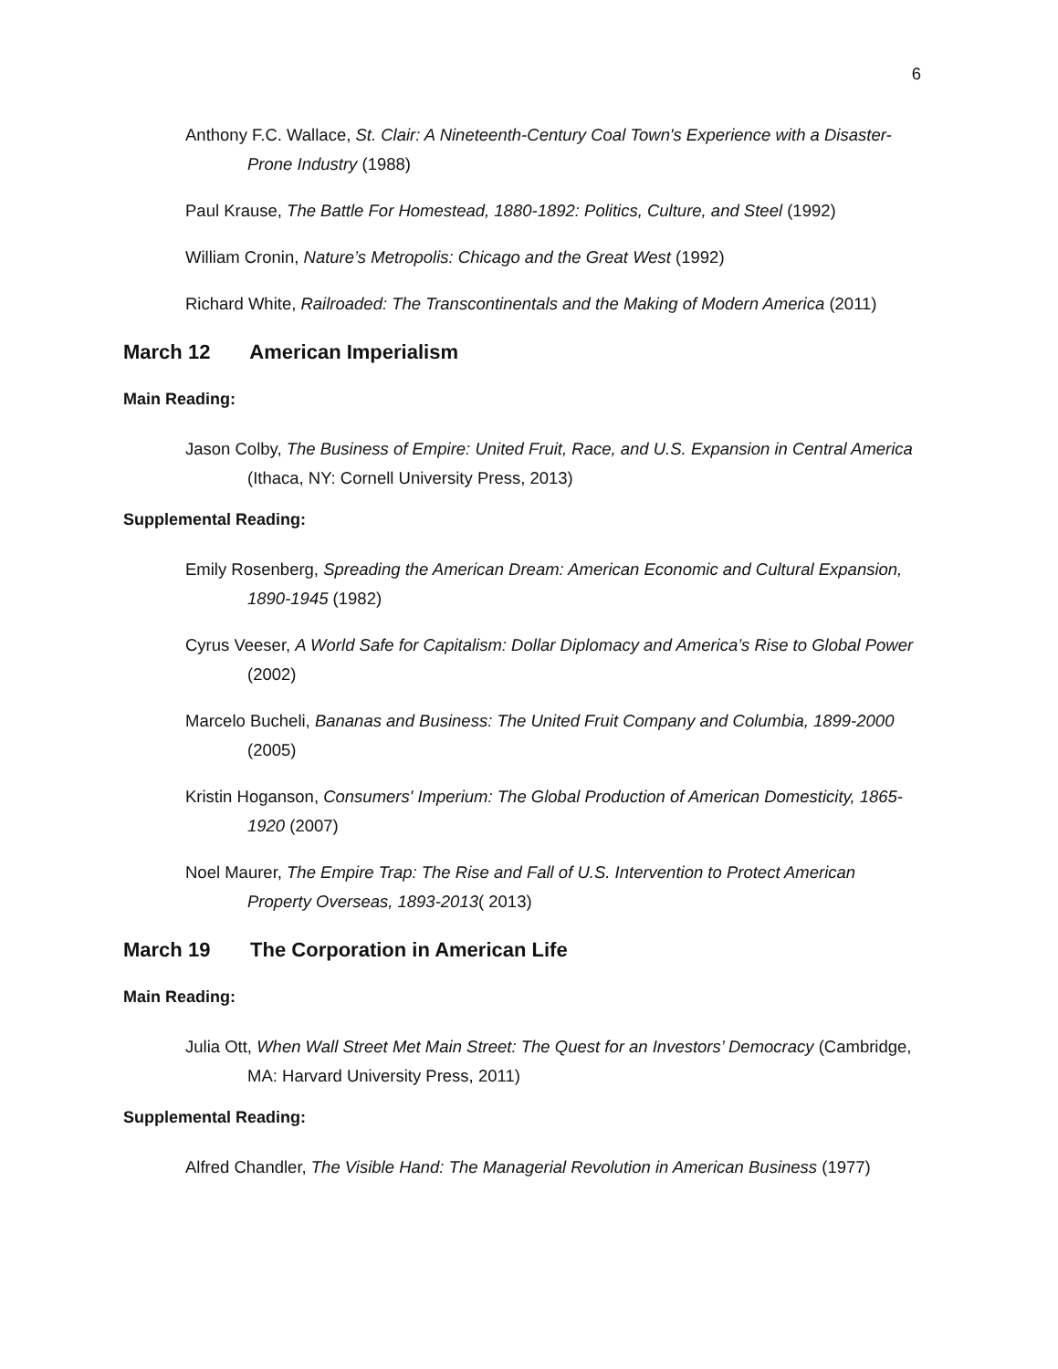6
Anthony F.C. Wallace, St. Clair: A Nineteenth-Century Coal Town's Experience with a Disaster-Prone Industry (1988)
Paul Krause, The Battle For Homestead, 1880-1892: Politics, Culture, and Steel (1992)
William Cronin, Nature’s Metropolis: Chicago and the Great West (1992)
Richard White, Railroaded: The Transcontinentals and the Making of Modern America (2011)
March 12 American Imperialism
Main Reading:
Jason Colby, The Business of Empire: United Fruit, Race, and U.S. Expansion in Central America (Ithaca, NY: Cornell University Press, 2013)
Supplemental Reading:
Emily Rosenberg, Spreading the American Dream: American Economic and Cultural Expansion, 1890-1945 (1982)
Cyrus Veeser, A World Safe for Capitalism: Dollar Diplomacy and America’s Rise to Global Power (2002)
Marcelo Bucheli, Bananas and Business: The United Fruit Company and Columbia, 1899-2000 (2005)
Kristin Hoganson, Consumers' Imperium: The Global Production of American Domesticity, 1865-1920 (2007)
Noel Maurer, The Empire Trap: The Rise and Fall of U.S. Intervention to Protect American Property Overseas, 1893-2013( 2013)
March 19 The Corporation in American Life
Main Reading:
Julia Ott, When Wall Street Met Main Street: The Quest for an Investors’ Democracy (Cambridge, MA: Harvard University Press, 2011)
Supplemental Reading:
Alfred Chandler, The Visible Hand: The Managerial Revolution in American Business (1977)